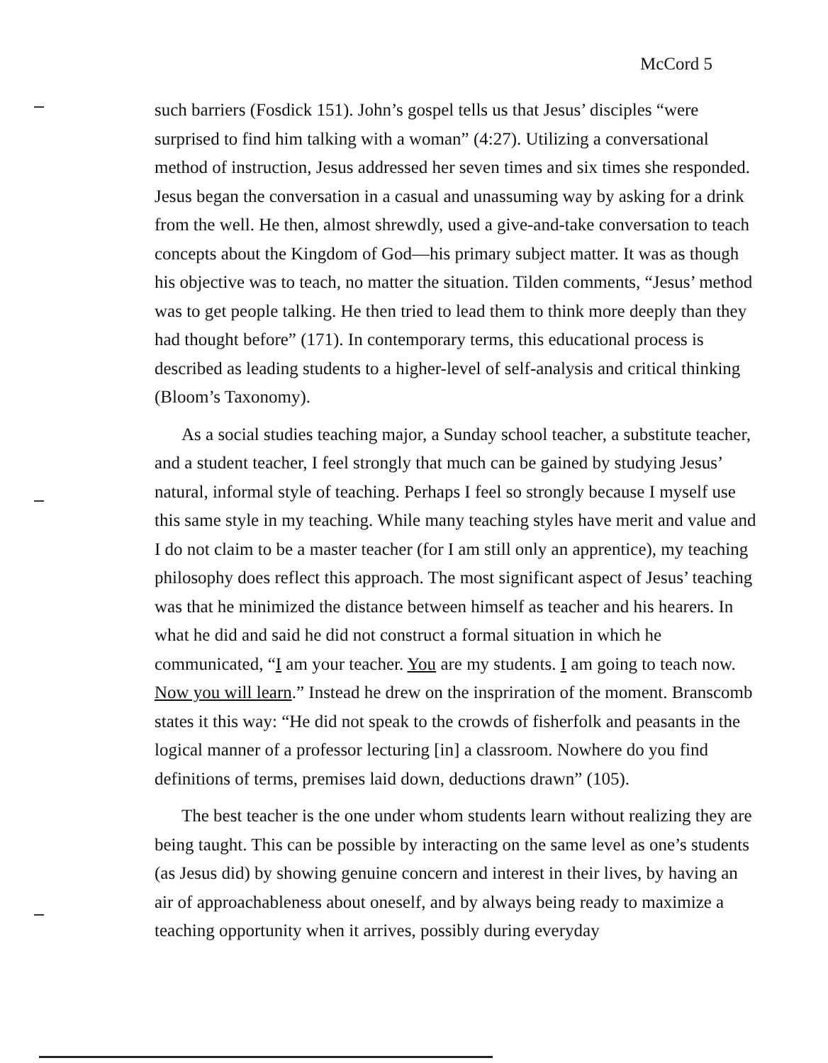McCord 5
such barriers (Fosdick 151). John’s gospel tells us that Jesus’ disciples “were surprised to find him talking with a woman” (4:27). Utilizing a conversational method of instruction, Jesus addressed her seven times and six times she responded. Jesus began the conversation in a casual and unassuming way by asking for a drink from the well. He then, almost shrewdly, used a give-and-take conversation to teach concepts about the Kingdom of God—his primary subject matter. It was as though his objective was to teach, no matter the situation. Tilden comments, “Jesus’ method was to get people talking. He then tried to lead them to think more deeply than they had thought before” (171). In contemporary terms, this educational process is described as leading students to a higher-level of self-analysis and critical thinking (Bloom’s Taxonomy).
As a social studies teaching major, a Sunday school teacher, a substitute teacher, and a student teacher, I feel strongly that much can be gained by studying Jesus’ natural, informal style of teaching. Perhaps I feel so strongly because I myself use this same style in my teaching. While many teaching styles have merit and value and I do not claim to be a master teacher (for I am still only an apprentice), my teaching philosophy does reflect this approach. The most significant aspect of Jesus’ teaching was that he minimized the distance between himself as teacher and his hearers. In what he did and said he did not construct a formal situation in which he communicated, “I am your teacher. You are my students. I am going to teach now. Now you will learn.” Instead he drew on the inspriration of the moment. Branscomb states it this way: “He did not speak to the crowds of fisherfolk and peasants in the logical manner of a professor lecturing [in] a classroom. Nowhere do you find definitions of terms, premises laid down, deductions drawn” (105).
The best teacher is the one under whom students learn without realizing they are being taught. This can be possible by interacting on the same level as one’s students (as Jesus did) by showing genuine concern and interest in their lives, by having an air of approachableness about oneself, and by always being ready to maximize a teaching opportunity when it arrives, possibly during everyday